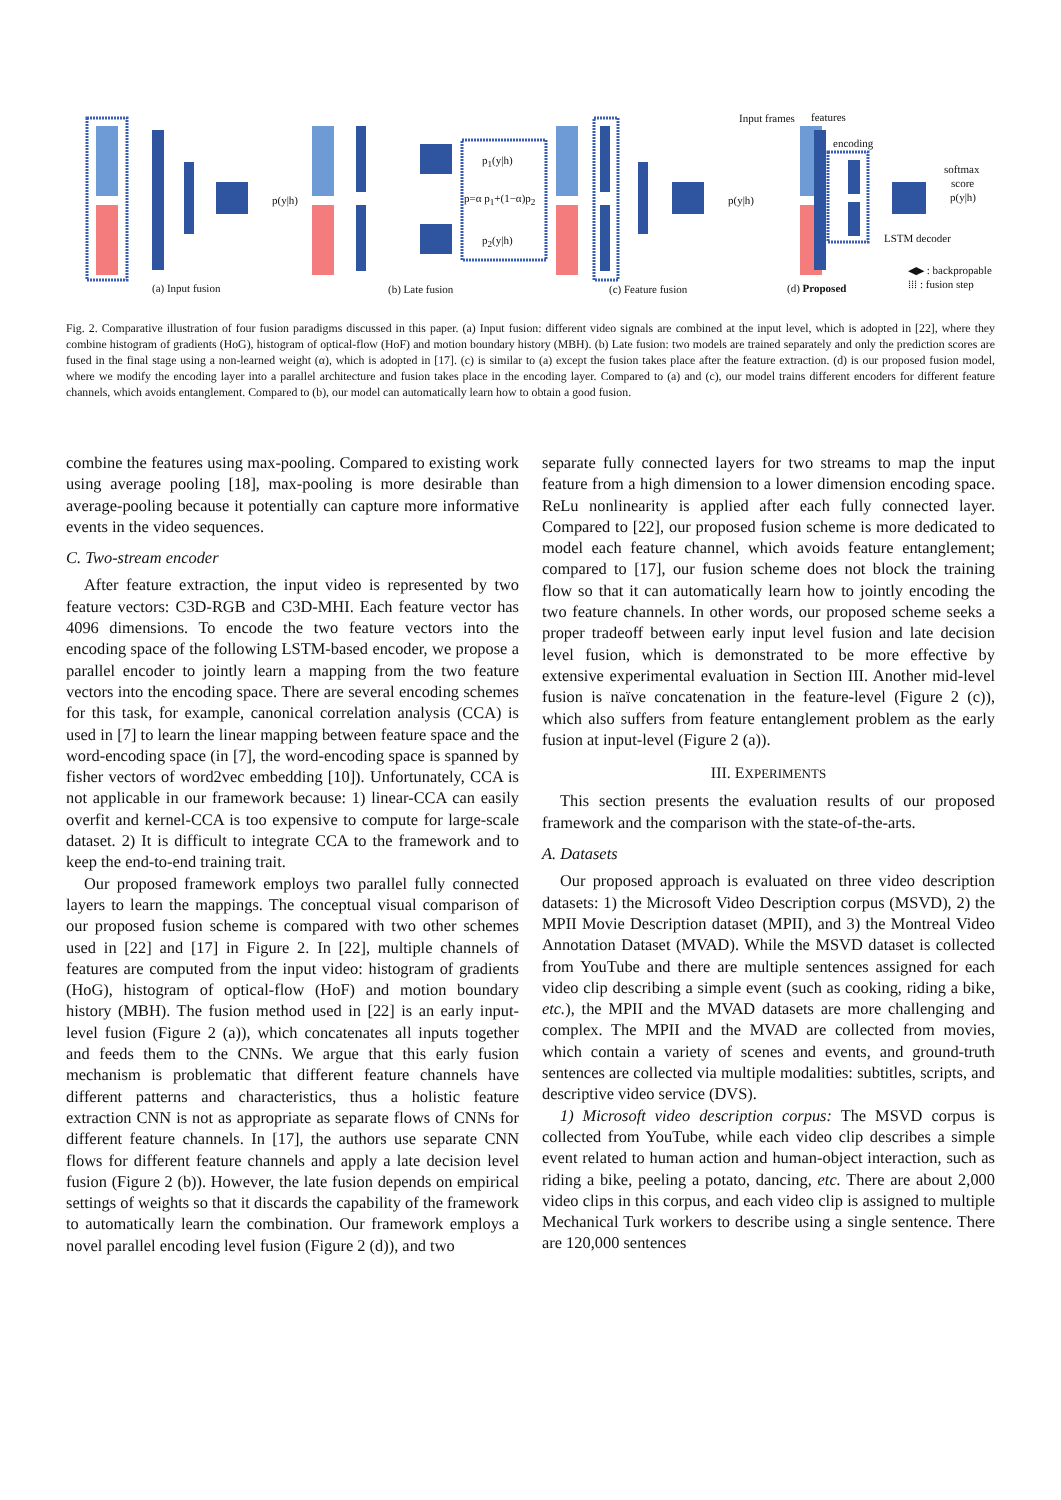p(y|h)
p<sub>1</sub>(y|h)
p=α p<sub>1</sub>+(1−α)p<sub>2</sub>
p<sub>2</sub>(y|h)
p(y|h)
Input frames features
encoding
softmax
score
p(y|h)
LSTM decoder
◀▶ : backpropable
⁞⁞⁞ : fusion step (a) Input fusion (b) Late fusion (c) Feature fusion (d) Proposed
Fig. 2. Comparative illustration of four fusion paradigms discussed in this paper. (a) Input fusion: different video signals are combined at the input level, which is adopted in [22], where they combine histogram of gradients (HoG), histogram of optical-flow (HoF) and motion boundary history (MBH). (b) Late fusion: two models are trained separately and only the prediction scores are fused in the final stage using a non-learned weight (α), which is adopted in [17]. (c) is similar to (a) except the fusion takes place after the feature extraction. (d) is our proposed fusion model, where we modify the encoding layer into a parallel architecture and fusion takes place in the encoding layer. Compared to (a) and (c), our model trains different encoders for different feature channels, which avoids entanglement. Compared to (b), our model can automatically learn how to obtain a good fusion.
combine the features using max-pooling. Compared to existing work using average pooling [18], max-pooling is more desirable than average-pooling because it potentially can capture more informative events in the video sequences.
C. Two-stream encoder
After feature extraction, the input video is represented by two feature vectors: C3D-RGB and C3D-MHI. Each feature vector has 4096 dimensions. To encode the two feature vectors into the encoding space of the following LSTM-based encoder, we propose a parallel encoder to jointly learn a mapping from the two feature vectors into the encoding space. There are several encoding schemes for this task, for example, canonical correlation analysis (CCA) is used in [7] to learn the linear mapping between feature space and the word-encoding space (in [7], the word-encoding space is spanned by fisher vectors of word2vec embedding [10]). Unfortunately, CCA is not applicable in our framework because: 1) linear-CCA can easily overfit and kernel-CCA is too expensive to compute for large-scale dataset. 2) It is difficult to integrate CCA to the framework and to keep the end-to-end training trait.
Our proposed framework employs two parallel fully connected layers to learn the mappings. The conceptual visual comparison of our proposed fusion scheme is compared with two other schemes used in [22] and [17] in Figure 2. In [22], multiple channels of features are computed from the input video: histogram of gradients (HoG), histogram of optical-flow (HoF) and motion boundary history (MBH). The fusion method used in [22] is an early input-level fusion (Figure 2 (a)), which concatenates all inputs together and feeds them to the CNNs. We argue that this early fusion mechanism is problematic that different feature channels have different patterns and characteristics, thus a holistic feature extraction CNN is not as appropriate as separate flows of CNNs for different feature channels. In [17], the authors use separate CNN flows for different feature channels and apply a late decision level fusion (Figure 2 (b)). However, the late fusion depends on empirical settings of weights so that it discards the capability of the framework to automatically learn the combination. Our framework employs a novel parallel encoding level fusion (Figure 2 (d)), and two
separate fully connected layers for two streams to map the input feature from a high dimension to a lower dimension encoding space. ReLu nonlinearity is applied after each fully connected layer. Compared to [22], our proposed fusion scheme is more dedicated to model each feature channel, which avoids feature entanglement; compared to [17], our fusion scheme does not block the training flow so that it can automatically learn how to jointly encoding the two feature channels. In other words, our proposed scheme seeks a proper tradeoff between early input level fusion and late decision level fusion, which is demonstrated to be more effective by extensive experimental evaluation in Section III. Another mid-level fusion is naïve concatenation in the feature-level (Figure 2 (c)), which also suffers from feature entanglement problem as the early fusion at input-level (Figure 2 (a)).
III. EXPERIMENTS
This section presents the evaluation results of our proposed framework and the comparison with the state-of-the-arts.
A. Datasets
Our proposed approach is evaluated on three video description datasets: 1) the Microsoft Video Description corpus (MSVD), 2) the MPII Movie Description dataset (MPII), and 3) the Montreal Video Annotation Dataset (MVAD). While the MSVD dataset is collected from YouTube and there are multiple sentences assigned for each video clip describing a simple event (such as cooking, riding a bike, etc.), the MPII and the MVAD datasets are more challenging and complex. The MPII and the MVAD are collected from movies, which contain a variety of scenes and events, and ground-truth sentences are collected via multiple modalities: subtitles, scripts, and descriptive video service (DVS).
1) Microsoft video description corpus: The MSVD corpus is collected from YouTube, while each video clip describes a simple event related to human action and human-object interaction, such as riding a bike, peeling a potato, dancing, etc. There are about 2,000 video clips in this corpus, and each video clip is assigned to multiple Mechanical Turk workers to describe using a single sentence. There are 120,000 sentences